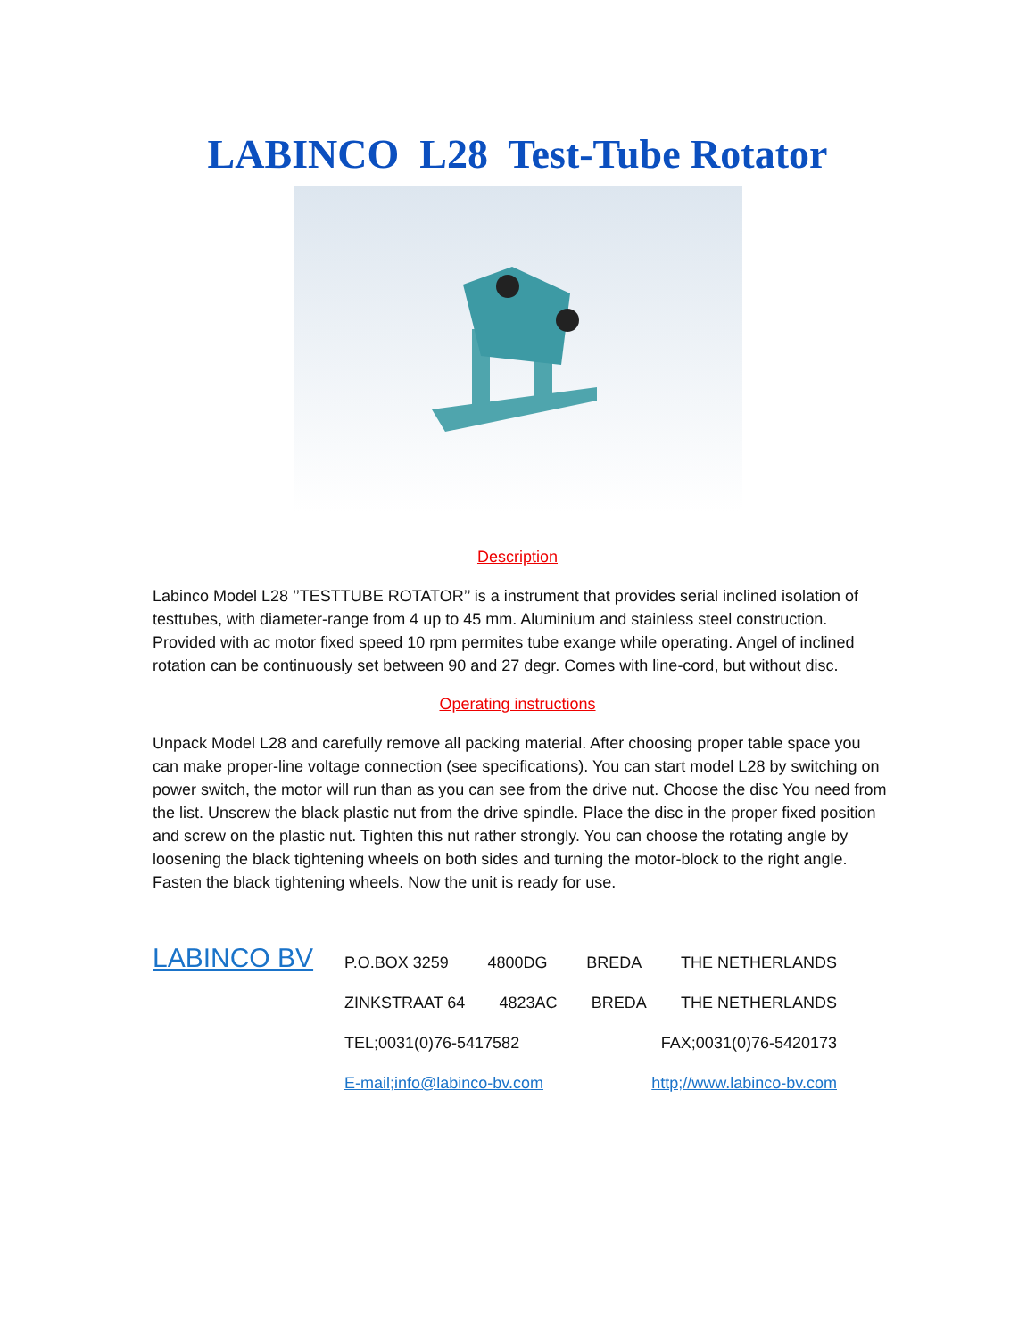LABINCO L28 Test-Tube Rotator
Description
Labinco Model L28 ’’TESTTUBE ROTATOR’’ is a instrument that provides serial inclined isolation of testtubes, with diameter-range from 4 up to 45 mm. Aluminium and stainless steel construction. Provided with ac motor fixed speed 10 rpm permites tube exange while operating. Angel of inclined rotation can be continuously set between 90 and 27 degr. Comes with line-cord, but without disc.
Operating instructions
Unpack Model L28 and carefully remove all packing material. After choosing proper table space you can make proper-line voltage connection (see specifications). You can start model L28 by switching on power switch, the motor will run than as you can see from the drive nut. Choose the disc You need from the list. Unscrew the black plastic nut from the drive spindle. Place the disc in the proper fixed position and screw on the plastic nut. Tighten this nut rather strongly. You can choose the rotating angle by loosening the black tightening wheels on both sides and turning the motor-block to the right angle. Fasten the black tightening wheels. Now the unit is ready for use.
LABINCO BV
P.O.BOX 3259 4800DG BREDA THE NETHERLANDS
ZINKSTRAAT 64 4823AC BREDA THE NETHERLANDS
TEL;0031(0)76-5417582 FAX;0031(0)76-5420173
E-mail;info@labinco-bv.com http;//www.labinco-bv.com